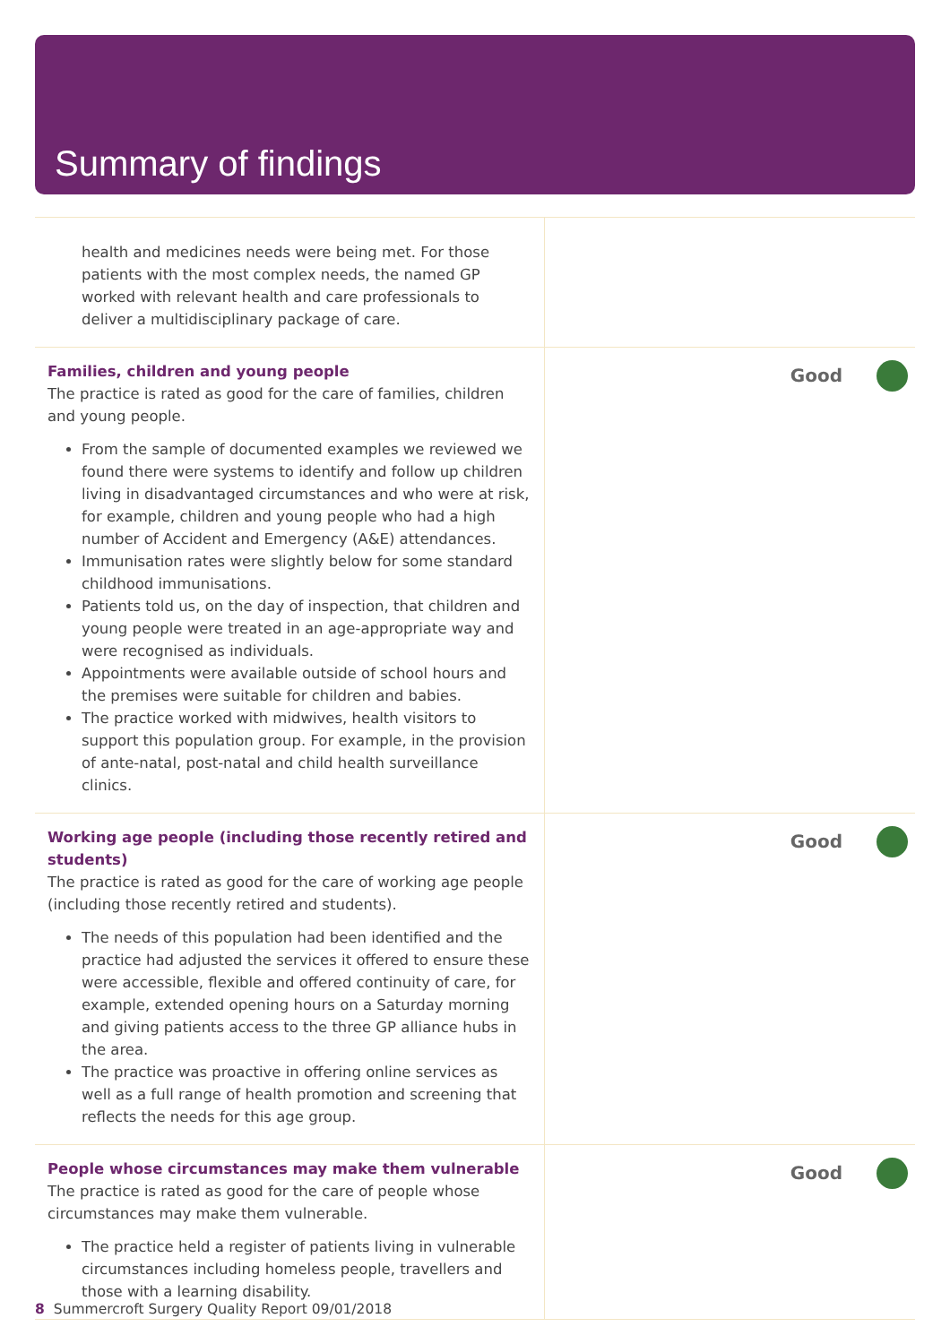Summary of findings
| health and medicines needs were being met. For those patients with the most complex needs, the named GP worked with relevant health and care professionals to deliver a multidisciplinary package of care. | |
| Families, children and young people The practice is rated as good for the care of families, children and young people. From the sample of documented examples we reviewed we found there were systems to identify and follow up children living in disadvantaged circumstances and who were at risk, for example, children and young people who had a high number of Accident and Emergency (A&E) attendances. Immunisation rates were slightly below for some standard childhood immunisations. Patients told us, on the day of inspection, that children and young people were treated in an age-appropriate way and were recognised as individuals. Appointments were available outside of school hours and the premises were suitable for children and babies. The practice worked with midwives, health visitors to support this population group. For example, in the provision of ante-natal, post-natal and child health surveillance clinics. | Good |
| Working age people (including those recently retired and students) The practice is rated as good for the care of working age people (including those recently retired and students). The needs of this population had been identified and the practice had adjusted the services it offered to ensure these were accessible, flexible and offered continuity of care, for example, extended opening hours on a Saturday morning and giving patients access to the three GP alliance hubs in the area. The practice was proactive in offering online services as well as a full range of health promotion and screening that reflects the needs for this age group. | Good |
| People whose circumstances may make them vulnerable The practice is rated as good for the care of people whose circumstances may make them vulnerable. The practice held a register of patients living in vulnerable circumstances including homeless people, travellers and those with a learning disability. | Good |
8 Summercroft Surgery Quality Report 09/01/2018